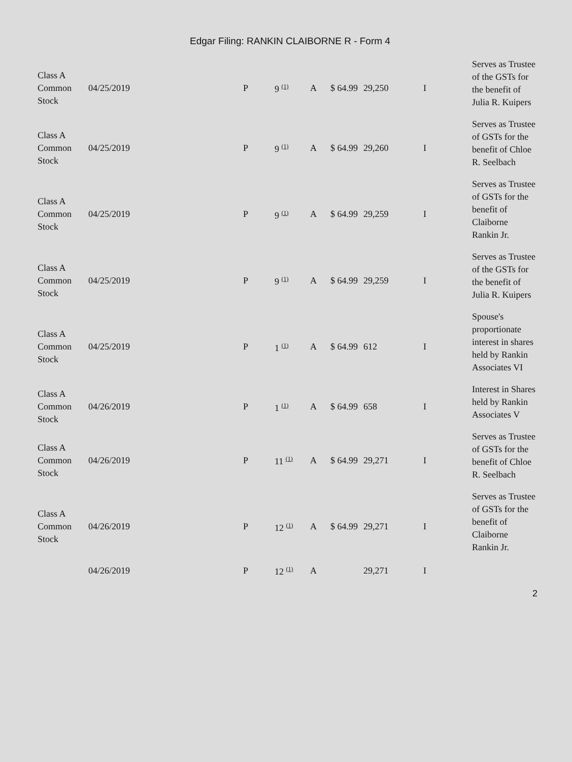Edgar Filing: RANKIN CLAIBORNE R - Form 4
| Class A Common Stock | 04/25/2019 | P | 9 <sup>(1)</sup> | A | $ 64.99 | 29,250 | I | Serves as Trustee of the GSTs for the benefit of Julia R. Kuipers |
| Class A Common Stock | 04/25/2019 | P | 9 <sup>(1)</sup> | A | $ 64.99 | 29,260 | I | Serves as Trustee of GSTs for the benefit of Chloe R. Seelbach |
| Class A Common Stock | 04/25/2019 | P | 9 <sup>(1)</sup> | A | $ 64.99 | 29,259 | I | Serves as Trustee of GSTs for the benefit of Claiborne Rankin Jr. |
| Class A Common Stock | 04/25/2019 | P | 9 <sup>(1)</sup> | A | $ 64.99 | 29,259 | I | Serves as Trustee of the GSTs for the benefit of Julia R. Kuipers |
| Class A Common Stock | 04/25/2019 | P | 1 <sup>(1)</sup> | A | $ 64.99 | 612 | I | Spouse's proportionate interest in shares held by Rankin Associates VI |
| Class A Common Stock | 04/26/2019 | P | 1 <sup>(1)</sup> | A | $ 64.99 | 658 | I | Interest in Shares held by Rankin Associates V |
| Class A Common Stock | 04/26/2019 | P | 11 <sup>(1)</sup> | A | $ 64.99 | 29,271 | I | Serves as Trustee of GSTs for the benefit of Chloe R. Seelbach |
| Class A Common Stock | 04/26/2019 | P | 12 <sup>(1)</sup> | A | $ 64.99 | 29,271 | I | Serves as Trustee of GSTs for the benefit of Claiborne Rankin Jr. |
| | 04/26/2019 | P | 12 <sup>(1)</sup> | A | | 29,271 | I | |
2